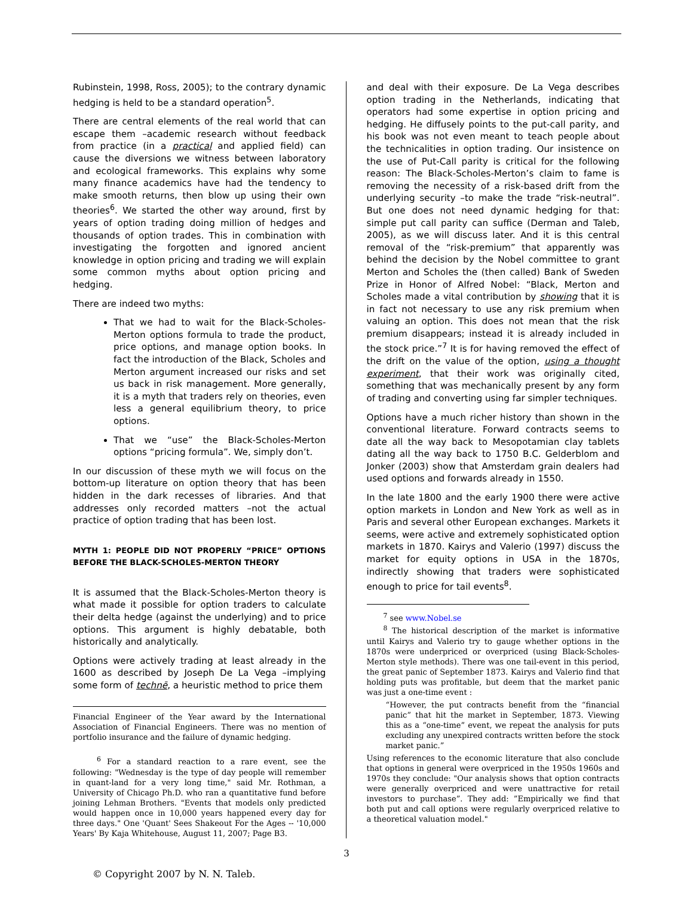Rubinstein, 1998, Ross, 2005); to the contrary dynamic hedging is held to be a standard operation<sup>5</sup>.
There are central elements of the real world that can escape them –academic research without feedback from practice (in a practical and applied field) can cause the diversions we witness between laboratory and ecological frameworks. This explains why some many finance academics have had the tendency to make smooth returns, then blow up using their own theories<sup>6</sup>. We started the other way around, first by years of option trading doing million of hedges and thousands of option trades. This in combination with investigating the forgotten and ignored ancient knowledge in option pricing and trading we will explain some common myths about option pricing and hedging.
There are indeed two myths:
That we had to wait for the Black-Scholes-Merton options formula to trade the product, price options, and manage option books. In fact the introduction of the Black, Scholes and Merton argument increased our risks and set us back in risk management. More generally, it is a myth that traders rely on theories, even less a general equilibrium theory, to price options.
That we “use” the Black-Scholes-Merton options “pricing formula”. We, simply don’t.
In our discussion of these myth we will focus on the bottom-up literature on option theory that has been hidden in the dark recesses of libraries. And that addresses only recorded matters –not the actual practice of option trading that has been lost.
MYTH 1: PEOPLE DID NOT PROPERLY “PRICE” OPTIONS BEFORE THE BLACK-SCHOLES-MERTON THEORY
It is assumed that the Black-Scholes-Merton theory is what made it possible for option traders to calculate their delta hedge (against the underlying) and to price options. This argument is highly debatable, both historically and analytically.
Options were actively trading at least already in the 1600 as described by Joseph De La Vega –implying some form of technē, a heuristic method to price them
Financial Engineer of the Year award by the International Association of Financial Engineers. There was no mention of portfolio insurance and the failure of dynamic hedging.
<sup>6</sup> For a standard reaction to a rare event, see the following: "Wednesday is the type of day people will remember in quant-land for a very long time," said Mr. Rothman, a University of Chicago Ph.D. who ran a quantitative fund before joining Lehman Brothers. "Events that models only predicted would happen once in 10,000 years happened every day for three days." One 'Quant' Sees Shakeout For the Ages -- '10,000 Years' By Kaja Whitehouse, August 11, 2007; Page B3.
and deal with their exposure. De La Vega describes option trading in the Netherlands, indicating that operators had some expertise in option pricing and hedging. He diffusely points to the put-call parity, and his book was not even meant to teach people about the technicalities in option trading. Our insistence on the use of Put-Call parity is critical for the following reason: The Black-Scholes-Merton’s claim to fame is removing the necessity of a risk-based drift from the underlying security –to make the trade “risk-neutral”. But one does not need dynamic hedging for that: simple put call parity can suffice (Derman and Taleb, 2005), as we will discuss later. And it is this central removal of the “risk-premium” that apparently was behind the decision by the Nobel committee to grant Merton and Scholes the (then called) Bank of Sweden Prize in Honor of Alfred Nobel: “Black, Merton and Scholes made a vital contribution by showing that it is in fact not necessary to use any risk premium when valuing an option. This does not mean that the risk premium disappears; instead it is already included in the stock price.”<sup>7</sup> It is for having removed the effect of the drift on the value of the option, using a thought experiment, that their work was originally cited, something that was mechanically present by any form of trading and converting using far simpler techniques.
Options have a much richer history than shown in the conventional literature. Forward contracts seems to date all the way back to Mesopotamian clay tablets dating all the way back to 1750 B.C. Gelderblom and Jonker (2003) show that Amsterdam grain dealers had used options and forwards already in 1550.
In the late 1800 and the early 1900 there were active option markets in London and New York as well as in Paris and several other European exchanges. Markets it seems, were active and extremely sophisticated option markets in 1870. Kairys and Valerio (1997) discuss the market for equity options in USA in the 1870s, indirectly showing that traders were sophisticated enough to price for tail events<sup>8</sup>.
<sup>7</sup> see www.Nobel.se
<sup>8</sup> The historical description of the market is informative until Kairys and Valerio try to gauge whether options in the 1870s were underpriced or overpriced (using Black-Scholes-Merton style methods). There was one tail-event in this period, the great panic of September 1873. Kairys and Valerio find that holding puts was profitable, but deem that the market panic was just a one-time event :
“However, the put contracts benefit from the “financial panic” that hit the market in September, 1873. Viewing this as a “one-time” event, we repeat the analysis for puts excluding any unexpired contracts written before the stock market panic.”
Using references to the economic literature that also conclude that options in general were overpriced in the 1950s 1960s and 1970s they conclude: "Our analysis shows that option contracts were generally overpriced and were unattractive for retail investors to purchase”. They add: ”Empirically we find that both put and call options were regularly overpriced relative to a theoretical valuation model."
3
© Copyright 2007 by N. N. Taleb.